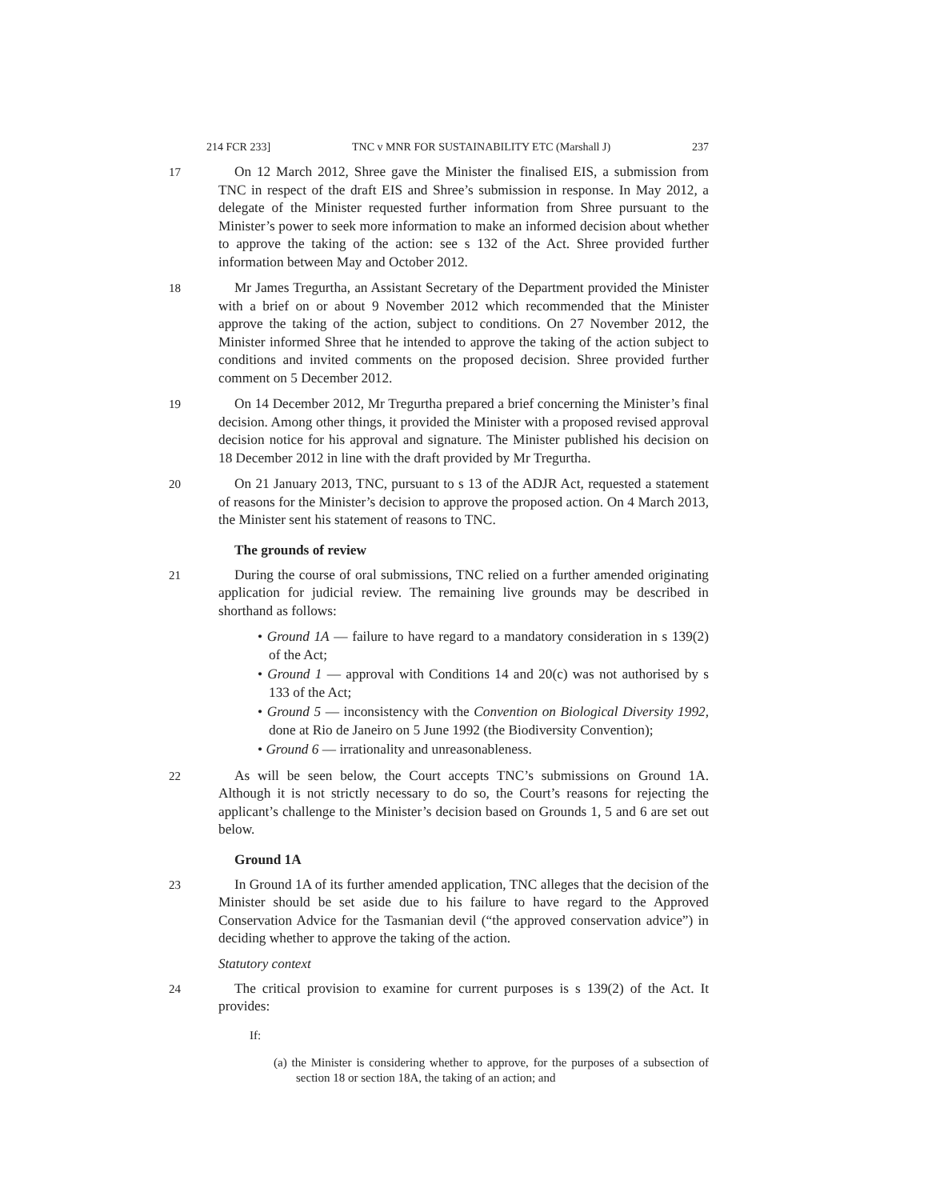214 FCR 233] TNC v MNR FOR SUSTAINABILITY ETC (Marshall J) 237
17 On 12 March 2012, Shree gave the Minister the finalised EIS, a submission from TNC in respect of the draft EIS and Shree’s submission in response. In May 2012, a delegate of the Minister requested further information from Shree pursuant to the Minister’s power to seek more information to make an informed decision about whether to approve the taking of the action: see s 132 of the Act. Shree provided further information between May and October 2012.
18 Mr James Tregurtha, an Assistant Secretary of the Department provided the Minister with a brief on or about 9 November 2012 which recommended that the Minister approve the taking of the action, subject to conditions. On 27 November 2012, the Minister informed Shree that he intended to approve the taking of the action subject to conditions and invited comments on the proposed decision. Shree provided further comment on 5 December 2012.
19 On 14 December 2012, Mr Tregurtha prepared a brief concerning the Minister’s final decision. Among other things, it provided the Minister with a proposed revised approval decision notice for his approval and signature. The Minister published his decision on 18 December 2012 in line with the draft provided by Mr Tregurtha.
20 On 21 January 2013, TNC, pursuant to s 13 of the ADJR Act, requested a statement of reasons for the Minister’s decision to approve the proposed action. On 4 March 2013, the Minister sent his statement of reasons to TNC.
The grounds of review
21 During the course of oral submissions, TNC relied on a further amended originating application for judicial review. The remaining live grounds may be described in shorthand as follows:
• Ground 1A — failure to have regard to a mandatory consideration in s 139(2) of the Act;
• Ground 1 — approval with Conditions 14 and 20(c) was not authorised by s 133 of the Act;
• Ground 5 — inconsistency with the Convention on Biological Diversity 1992, done at Rio de Janeiro on 5 June 1992 (the Biodiversity Convention);
• Ground 6 — irrationality and unreasonableness.
22 As will be seen below, the Court accepts TNC’s submissions on Ground 1A. Although it is not strictly necessary to do so, the Court’s reasons for rejecting the applicant’s challenge to the Minister’s decision based on Grounds 1, 5 and 6 are set out below.
Ground 1A
23 In Ground 1A of its further amended application, TNC alleges that the decision of the Minister should be set aside due to his failure to have regard to the Approved Conservation Advice for the Tasmanian devil (“the approved conservation advice”) in deciding whether to approve the taking of the action.
Statutory context
24 The critical provision to examine for current purposes is s 139(2) of the Act. It provides:
If:
(a) the Minister is considering whether to approve, for the purposes of a subsection of section 18 or section 18A, the taking of an action; and